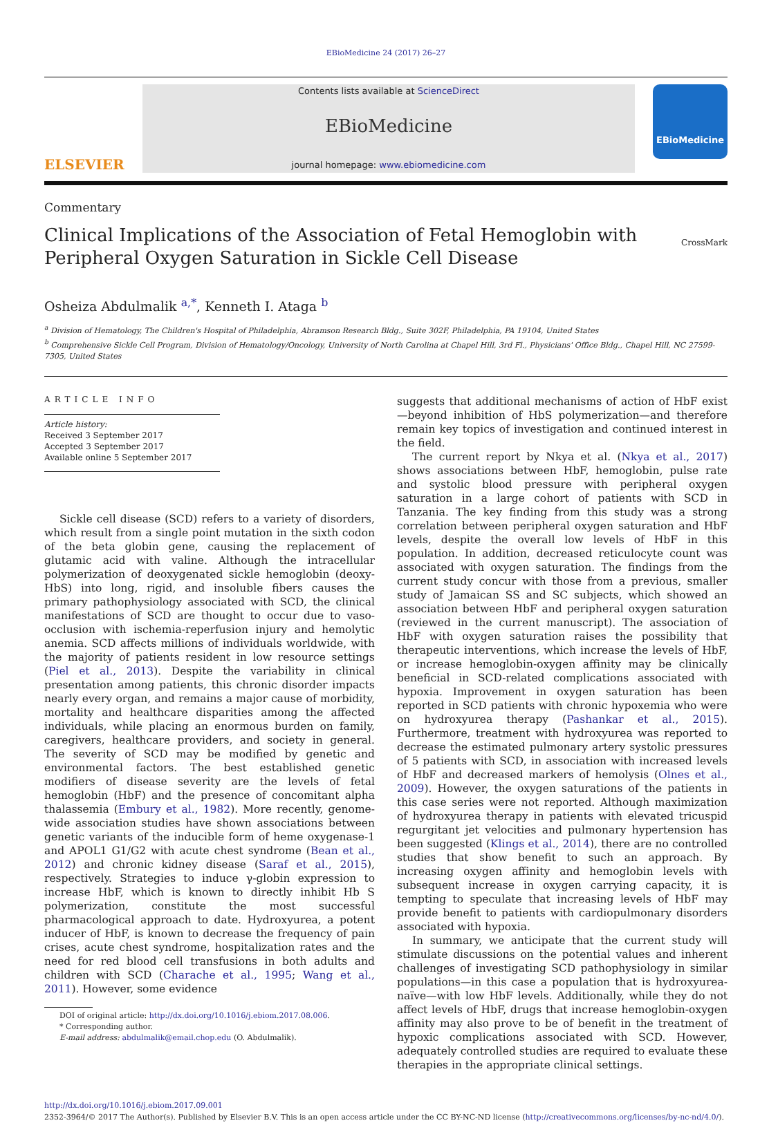EBioMedicine 24 (2017) 26–27
ELSEVIER
Contents lists available at ScienceDirect
EBioMedicine
journal homepage: www.ebiomedicine.com
EBioMedicine
Commentary
Clinical Implications of the Association of Fetal Hemoglobin with
Peripheral Oxygen Saturation in Sickle Cell Disease
CrossMark
Osheiza Abdulmalik <sup>a,*</sup>, Kenneth I. Ataga <sup>b</sup>
<sup>a</sup> Division of Hematology, The Children's Hospital of Philadelphia, Abramson Research Bldg., Suite 302F, Philadelphia, PA 19104, United States
<sup>b</sup> Comprehensive Sickle Cell Program, Division of Hematology/Oncology, University of North Carolina at Chapel Hill, 3rd Fl., Physicians' Office Bldg., Chapel Hill, NC 27599-7305, United States
ARTICLE INFO
Article history:
Received 3 September 2017
Accepted 3 September 2017
Available online 5 September 2017
Sickle cell disease (SCD) refers to a variety of disorders, which result from a single point mutation in the sixth codon of the beta globin gene, causing the replacement of glutamic acid with valine. Although the intracellular polymerization of deoxygenated sickle hemoglobin (deoxy-HbS) into long, rigid, and insoluble fibers causes the primary pathophysiology associated with SCD, the clinical manifestations of SCD are thought to occur due to vaso-occlusion with ischemia-reperfusion injury and hemolytic anemia. SCD affects millions of individuals worldwide, with the majority of patients resident in low resource settings (Piel et al., 2013). Despite the variability in clinical presentation among patients, this chronic disorder impacts nearly every organ, and remains a major cause of morbidity, mortality and healthcare disparities among the affected individuals, while placing an enormous burden on family, caregivers, healthcare providers, and society in general. The severity of SCD may be modified by genetic and environmental factors. The best established genetic modifiers of disease severity are the levels of fetal hemoglobin (HbF) and the presence of concomitant alpha thalassemia (Embury et al., 1982). More recently, genome-wide association studies have shown associations between genetic variants of the inducible form of heme oxygenase-1 and APOL1 G1/G2 with acute chest syndrome (Bean et al., 2012) and chronic kidney disease (Saraf et al., 2015), respectively. Strategies to induce γ-globin expression to increase HbF, which is known to directly inhibit Hb S polymerization, constitute the most successful pharmacological approach to date. Hydroxyurea, a potent inducer of HbF, is known to decrease the frequency of pain crises, acute chest syndrome, hospitalization rates and the need for red blood cell transfusions in both adults and children with SCD (Charache et al., 1995; Wang et al., 2011). However, some evidence
DOI of original article: http://dx.doi.org/10.1016/j.ebiom.2017.08.006.
* Corresponding author.
E-mail address: abdulmalik@email.chop.edu (O. Abdulmalik).
suggests that additional mechanisms of action of HbF exist—beyond inhibition of HbS polymerization—and therefore remain key topics of investigation and continued interest in the field.
The current report by Nkya et al. (Nkya et al., 2017) shows associations between HbF, hemoglobin, pulse rate and systolic blood pressure with peripheral oxygen saturation in a large cohort of patients with SCD in Tanzania. The key finding from this study was a strong correlation between peripheral oxygen saturation and HbF levels, despite the overall low levels of HbF in this population. In addition, decreased reticulocyte count was associated with oxygen saturation. The findings from the current study concur with those from a previous, smaller study of Jamaican SS and SC subjects, which showed an association between HbF and peripheral oxygen saturation (reviewed in the current manuscript). The association of HbF with oxygen saturation raises the possibility that therapeutic interventions, which increase the levels of HbF, or increase hemoglobin-oxygen affinity may be clinically beneficial in SCD-related complications associated with hypoxia. Improvement in oxygen saturation has been reported in SCD patients with chronic hypoxemia who were on hydroxyurea therapy (Pashankar et al., 2015). Furthermore, treatment with hydroxyurea was reported to decrease the estimated pulmonary artery systolic pressures of 5 patients with SCD, in association with increased levels of HbF and decreased markers of hemolysis (Olnes et al., 2009). However, the oxygen saturations of the patients in this case series were not reported. Although maximization of hydroxyurea therapy in patients with elevated tricuspid regurgitant jet velocities and pulmonary hypertension has been suggested (Klings et al., 2014), there are no controlled studies that show benefit to such an approach. By increasing oxygen affinity and hemoglobin levels with subsequent increase in oxygen carrying capacity, it is tempting to speculate that increasing levels of HbF may provide benefit to patients with cardiopulmonary disorders associated with hypoxia.
In summary, we anticipate that the current study will stimulate discussions on the potential values and inherent challenges of investigating SCD pathophysiology in similar populations—in this case a population that is hydroxyurea-naïve—with low HbF levels. Additionally, while they do not affect levels of HbF, drugs that increase hemoglobin-oxygen affinity may also prove to be of benefit in the treatment of hypoxic complications associated with SCD. However, adequately controlled studies are required to evaluate these therapies in the appropriate clinical settings.
http://dx.doi.org/10.1016/j.ebiom.2017.09.001
2352-3964/© 2017 The Author(s). Published by Elsevier B.V. This is an open access article under the CC BY-NC-ND license (http://creativecommons.org/licenses/by-nc-nd/4.0/).